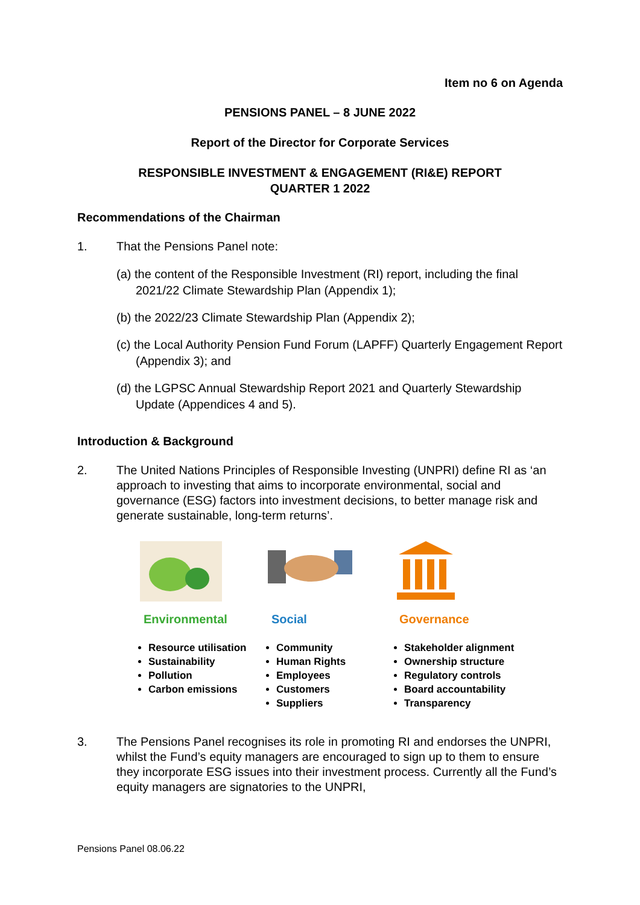Item no 6 on Agenda
PENSIONS PANEL – 8 JUNE 2022
Report of the Director for Corporate Services
RESPONSIBLE INVESTMENT & ENGAGEMENT (RI&E) REPORT
QUARTER 1 2022
Recommendations of the Chairman
1. That the Pensions Panel note:
(a) the content of the Responsible Investment (RI) report, including the final 2021/22 Climate Stewardship Plan (Appendix 1);
(b) the 2022/23 Climate Stewardship Plan (Appendix 2);
(c) the Local Authority Pension Fund Forum (LAPFF) Quarterly Engagement Report (Appendix 3); and
(d) the LGPSC Annual Stewardship Report 2021 and Quarterly Stewardship Update (Appendices 4 and 5).
Introduction & Background
2. The United Nations Principles of Responsible Investing (UNPRI) define RI as ‘an approach to investing that aims to incorporate environmental, social and governance (ESG) factors into investment decisions, to better manage risk and generate sustainable, long-term returns’.
Environmental
Resource utilisation
Sustainability
Pollution
Carbon emissions
Social
Community
Human Rights
Employees
Customers
Suppliers
Governance
Stakeholder alignment
Ownership structure
Regulatory controls
Board accountability
Transparency
3. The Pensions Panel recognises its role in promoting RI and endorses the UNPRI, whilst the Fund’s equity managers are encouraged to sign up to them to ensure they incorporate ESG issues into their investment process. Currently all the Fund’s equity managers are signatories to the UNPRI,
Pensions Panel 08.06.22